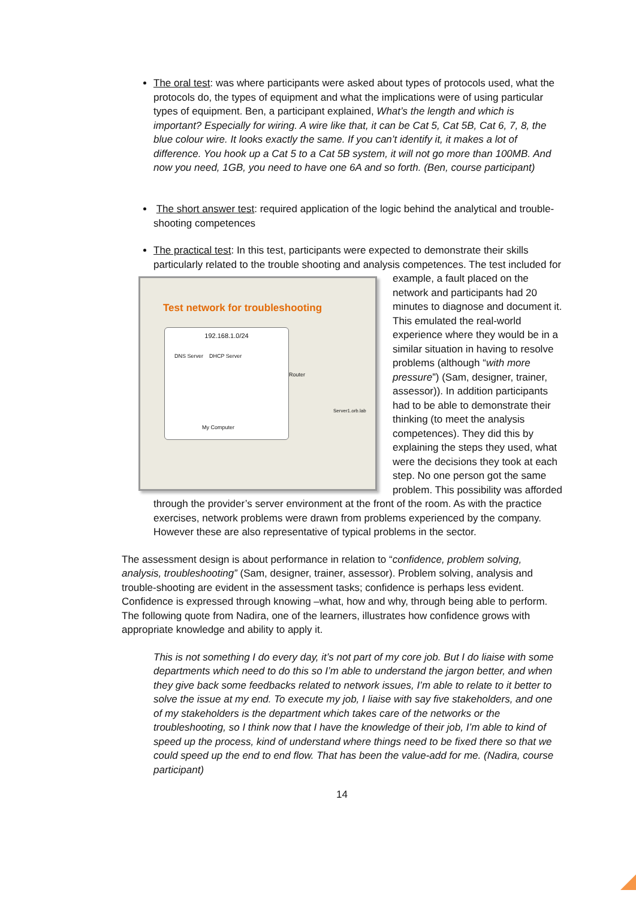The oral test: was where participants were asked about types of protocols used, what the protocols do, the types of equipment and what the implications were of using particular types of equipment. Ben, a participant explained, What’s the length and which is important? Especially for wiring. A wire like that, it can be Cat 5, Cat 5B, Cat 6, 7, 8, the blue colour wire. It looks exactly the same. If you can’t identify it, it makes a lot of difference. You hook up a Cat 5 to a Cat 5B system, it will not go more than 100MB. And now you need, 1GB, you need to have one 6A and so forth. (Ben, course participant)
The short answer test: required application of the logic behind the analytical and trouble-shooting competences
The practical test: In this test, participants were expected to demonstrate their skills particularly related to the trouble shooting and analysis competences. The test
Test network for troubleshooting
192.168.1.0/24
DNS Server DHCP Server
My Computer
Router
Server1.orb.lab
included for example, a fault placed on the network and participants had 20 minutes to diagnose and document it. This emulated the real-world experience where they would be in a similar situation in having to resolve problems (although “with more pressure”) (Sam, designer, trainer, assessor)). In addition participants had to be able to demonstrate their thinking (to meet the analysis competences). They did this by explaining the steps they used, what were the decisions they took at each step. No one person got the same problem. This possibility was afforded through the provider’s server environment at the front of the room. As with the practice exercises, network problems were drawn from problems experienced by the company. However these are also representative of typical problems in the sector.
The assessment design is about performance in relation to “confidence, problem solving, analysis, troubleshooting” (Sam, designer, trainer, assessor). Problem solving, analysis and trouble-shooting are evident in the assessment tasks; confidence is perhaps less evident. Confidence is expressed through knowing –what, how and why, through being able to perform. The following quote from Nadira, one of the learners, illustrates how confidence grows with appropriate knowledge and ability to apply it.
This is not something I do every day, it’s not part of my core job. But I do liaise with some departments which need to do this so I’m able to understand the jargon better, and when they give back some feedbacks related to network issues, I’m able to relate to it better to solve the issue at my end. To execute my job, I liaise with say five stakeholders, and one of my stakeholders is the department which takes care of the networks or the troubleshooting, so I think now that I have the knowledge of their job, I’m able to kind of speed up the process, kind of understand where things need to be fixed there so that we could speed up the end to end flow. That has been the value-add for me. (Nadira, course participant)
14